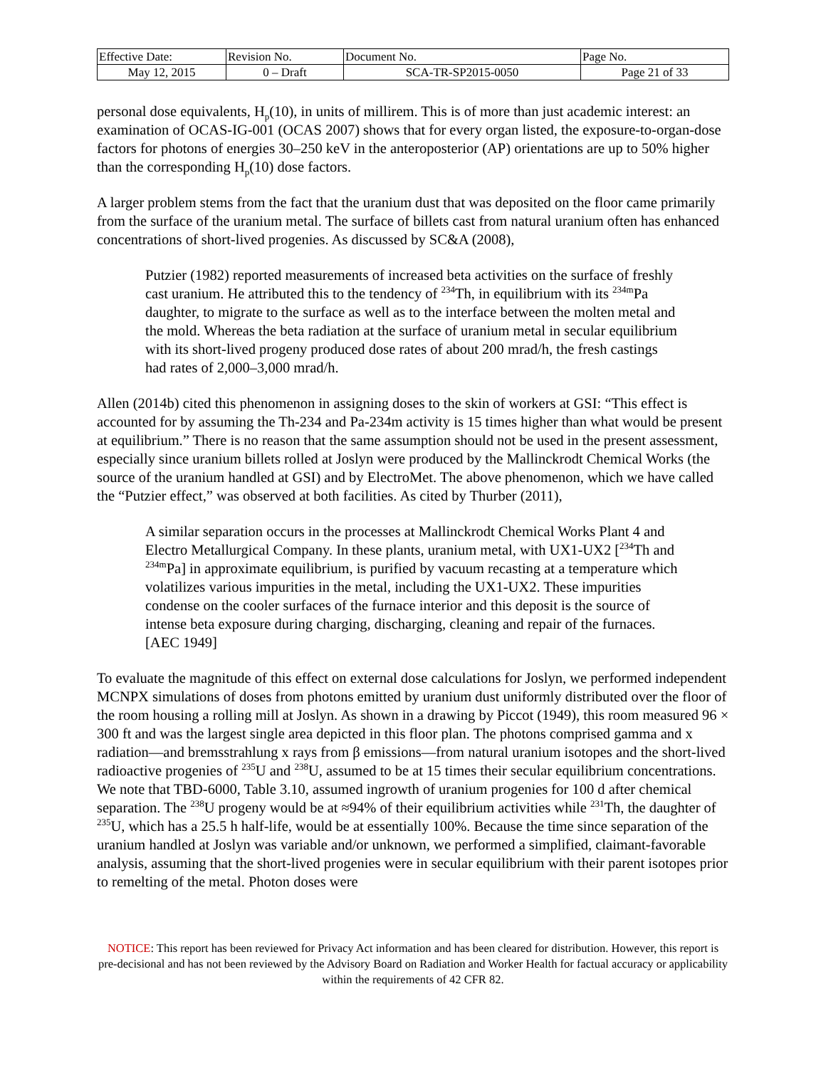| Effective Date: | Revision No. | Document No. | Page No. |
| May 12, 2015 | 0 – Draft | SCA-TR-SP2015-0050 | Page 21 of 33 |
personal dose equivalents, H<sub>p</sub>(10), in units of millirem. This is of more than just academic interest: an examination of OCAS-IG-001 (OCAS 2007) shows that for every organ listed, the exposure-to-organ-dose factors for photons of energies 30–250 keV in the anteroposterior (AP) orientations are up to 50% higher than the corresponding H<sub>p</sub>(10) dose factors.
A larger problem stems from the fact that the uranium dust that was deposited on the floor came primarily from the surface of the uranium metal. The surface of billets cast from natural uranium often has enhanced concentrations of short-lived progenies. As discussed by SC&A (2008),
Putzier (1982) reported measurements of increased beta activities on the surface of freshly cast uranium. He attributed this to the tendency of <sup>234</sup>Th, in equilibrium with its <sup>234m</sup>Pa daughter, to migrate to the surface as well as to the interface between the molten metal and the mold. Whereas the beta radiation at the surface of uranium metal in secular equilibrium with its short-lived progeny produced dose rates of about 200 mrad/h, the fresh castings had rates of 2,000–3,000 mrad/h.
Allen (2014b) cited this phenomenon in assigning doses to the skin of workers at GSI: “This effect is accounted for by assuming the Th-234 and Pa-234m activity is 15 times higher than what would be present at equilibrium.” There is no reason that the same assumption should not be used in the present assessment, especially since uranium billets rolled at Joslyn were produced by the Mallinckrodt Chemical Works (the source of the uranium handled at GSI) and by ElectroMet. The above phenomenon, which we have called the “Putzier effect,” was observed at both facilities. As cited by Thurber (2011),
A similar separation occurs in the processes at Mallinckrodt Chemical Works Plant 4 and Electro Metallurgical Company. In these plants, uranium metal, with UX1-UX2 [<sup>234</sup>Th and <sup>234m</sup>Pa] in approximate equilibrium, is purified by vacuum recasting at a temperature which volatilizes various impurities in the metal, including the UX1-UX2. These impurities condense on the cooler surfaces of the furnace interior and this deposit is the source of intense beta exposure during charging, discharging, cleaning and repair of the furnaces. [AEC 1949]
To evaluate the magnitude of this effect on external dose calculations for Joslyn, we performed independent MCNPX simulations of doses from photons emitted by uranium dust uniformly distributed over the floor of the room housing a rolling mill at Joslyn. As shown in a drawing by Piccot (1949), this room measured 96 × 300 ft and was the largest single area depicted in this floor plan. The photons comprised gamma and x radiation—and bremsstrahlung x rays from β emissions—from natural uranium isotopes and the short-lived radioactive progenies of <sup>235</sup>U and <sup>238</sup>U, assumed to be at 15 times their secular equilibrium concentrations. We note that TBD-6000, Table 3.10, assumed ingrowth of uranium progenies for 100 d after chemical separation. The <sup>238</sup>U progeny would be at ≈94% of their equilibrium activities while <sup>231</sup>Th, the daughter of <sup>235</sup>U, which has a 25.5 h half-life, would be at essentially 100%. Because the time since separation of the uranium handled at Joslyn was variable and/or unknown, we performed a simplified, claimant-favorable analysis, assuming that the short-lived progenies were in secular equilibrium with their parent isotopes prior to remelting of the metal. Photon doses were
NOTICE: This report has been reviewed for Privacy Act information and has been cleared for distribution. However, this report is pre-decisional and has not been reviewed by the Advisory Board on Radiation and Worker Health for factual accuracy or applicability within the requirements of 42 CFR 82.